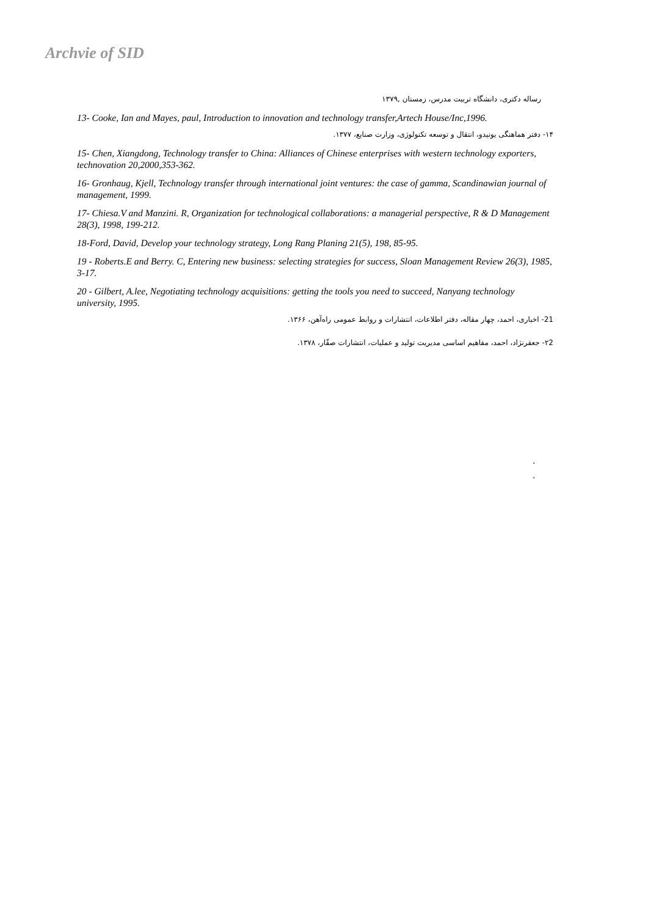Archvie of SID
رساله دکتری، دانشگاه تربیت مدرس، زمستان ,۱۳۷۹
13- Cooke, Ian and Mayes, paul, Introduction to innovation and technology transfer,Artech House/Inc,1996.
۱۴- دفتر هماهنگی یونیدو، انتقال و توسعه تکنولوژی، وزارت صنایع، ۱۳۷۷.
15- Chen, Xiangdong, Technology transfer to China: Alliances of Chinese enterprises with western technology exporters, technovation 20,2000,353-362.
16- Gronhaug, Kjell, Technology transfer through international joint ventures: the case of gamma, Scandinawian journal of management, 1999.
17- Chiesa.V and Manzini. R, Organization for technological collaborations: a managerial perspective, R & D Management 28(3), 1998, 199-212.
18-Ford, David, Develop your technology strategy, Long Rang Planing 21(5), 198, 85-95.
19 - Roberts.E and Berry. C, Entering new business: selecting strategies for success, Sloan Management Review 26(3), 1985, 3-17.
20 - Gilbert, A.lee, Negotiating technology acquisitions: getting the tools you need to succeed, Nanyang technology university, 1995.
21- اخباری، احمد، چهار مقاله، دفتر اطلاعات، انتشارات و روابط عمومی راه‌آهن، ۱۳۶۶.
۲2- جعفرنژاد، احمد، مفاهیم اساسی مدیریت تولید و عملیات، انتشارات صفّار، ۱۳۷۸.
.
.